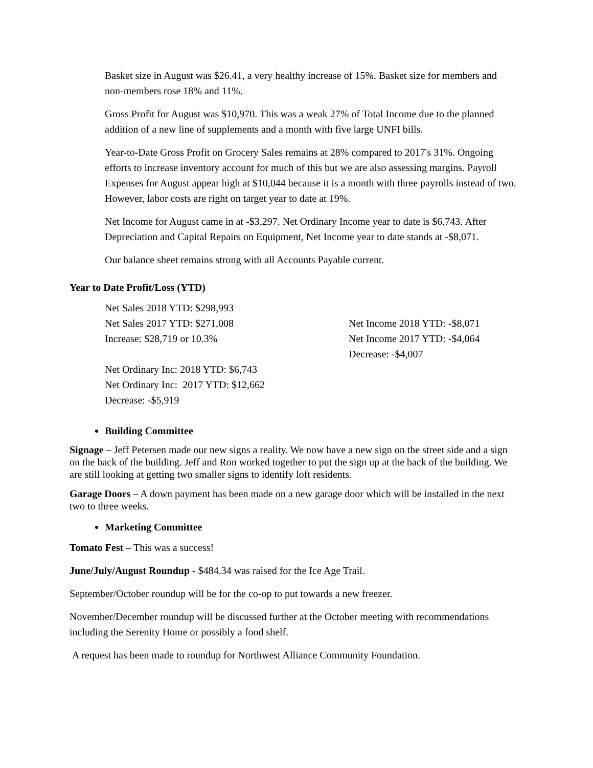Basket size in August was $26.41, a very healthy increase of 15%. Basket size for members and non-members rose 18% and 11%.
Gross Profit for August was $10,970. This was a weak 27% of Total Income due to the planned addition of a new line of supplements and a month with five large UNFI bills.
Year-to-Date Gross Profit on Grocery Sales remains at 28% compared to 2017's 31%. Ongoing efforts to increase inventory account for much of this but we are also assessing margins. Payroll Expenses for August appear high at $10,044 because it is a month with three payrolls instead of two. However, labor costs are right on target year to date at 19%.
Net Income for August came in at -$3,297. Net Ordinary Income year to date is $6,743. After Depreciation and Capital Repairs on Equipment, Net Income year to date stands at -$8,071.
Our balance sheet remains strong with all Accounts Payable current.
Year to Date Profit/Loss (YTD)
Net Sales 2018 YTD: $298,993
Net Sales 2017 YTD: $271,008
Increase: $28,719 or 10.3%
Net Ordinary Inc: 2018 YTD: $6,743
Net Ordinary Inc: 2017 YTD: $12,662
Decrease: -$5,919
Net Income 2018 YTD: -$8,071
Net Income 2017 YTD: -$4,064
Decrease: -$4,007
Building Committee
Signage – Jeff Petersen made our new signs a reality. We now have a new sign on the street side and a sign on the back of the building. Jeff and Ron worked together to put the sign up at the back of the building. We are still looking at getting two smaller signs to identify loft residents.
Garage Doors – A down payment has been made on a new garage door which will be installed in the next two to three weeks.
Marketing Committee
Tomato Fest – This was a success!
June/July/August Roundup - $484.34 was raised for the Ice Age Trail.
September/October roundup will be for the co-op to put towards a new freezer.
November/December roundup will be discussed further at the October meeting with recommendations including the Serenity Home or possibly a food shelf.
A request has been made to roundup for Northwest Alliance Community Foundation.